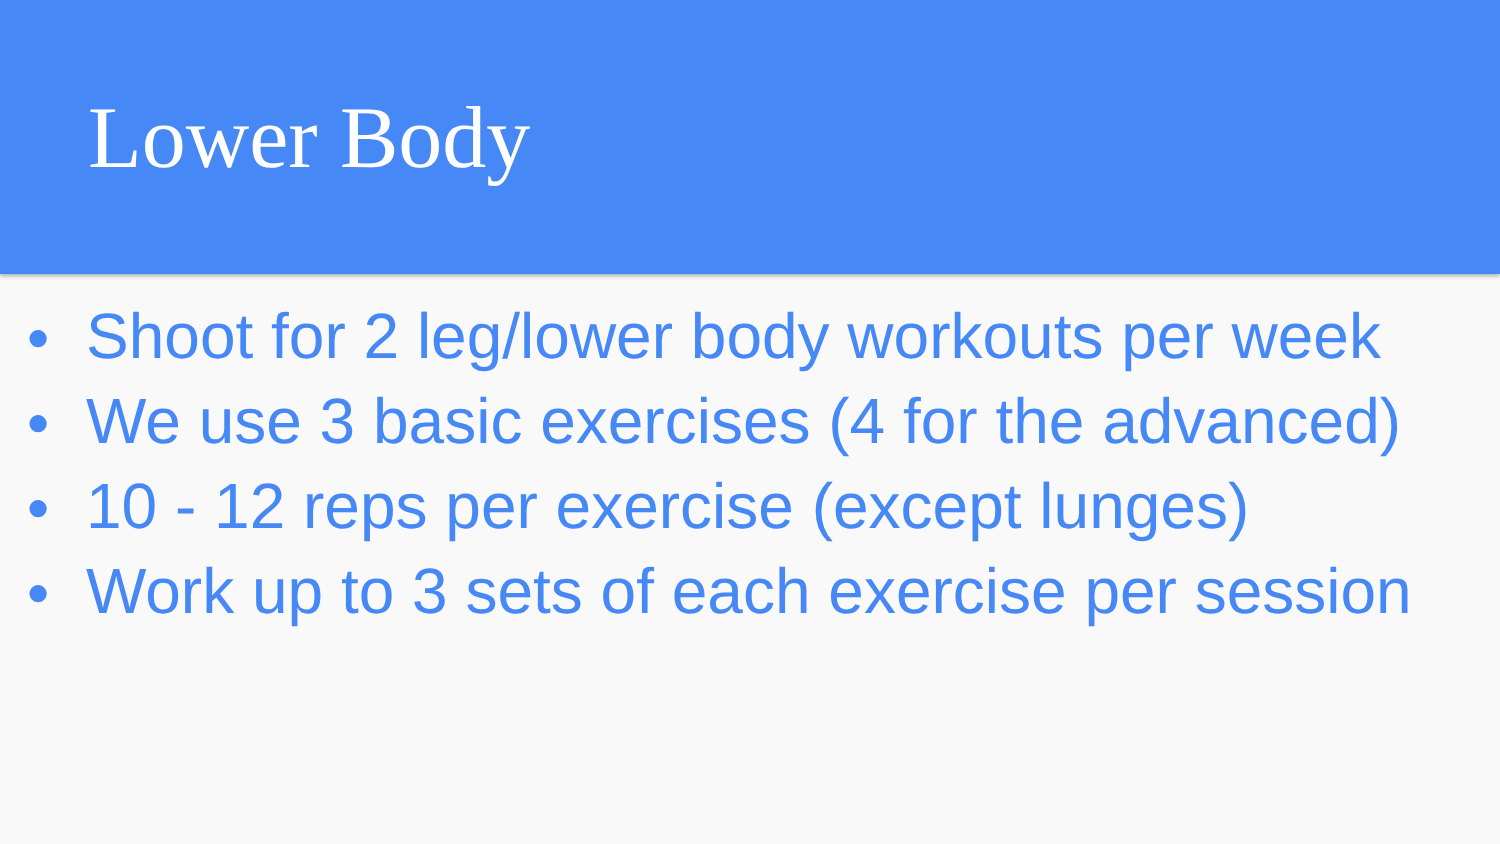Lower Body
● Shoot for 2 leg/lower body workouts per week
● We use 3 basic exercises (4 for the advanced)
● 10 - 12 reps per exercise (except lunges)
● Work up to 3 sets of each exercise per session